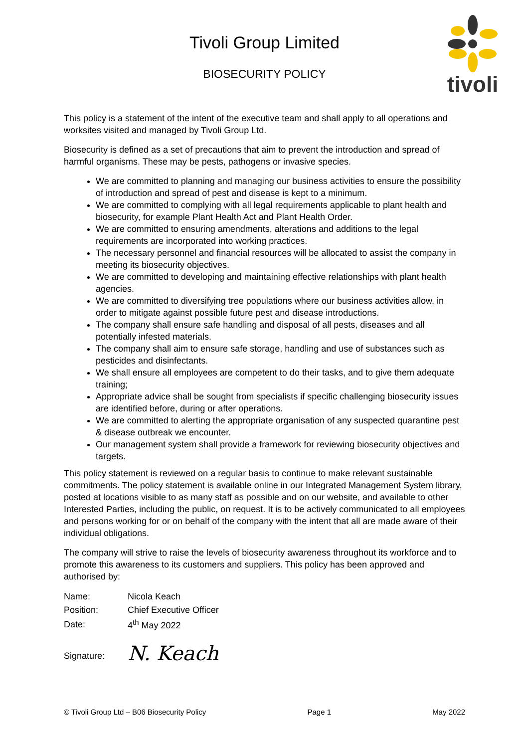Tivoli Group Limited
BIOSECURITY POLICY
tivoli
This policy is a statement of the intent of the executive team and shall apply to all operations and worksites visited and managed by Tivoli Group Ltd.
Biosecurity is defined as a set of precautions that aim to prevent the introduction and spread of harmful organisms. These may be pests, pathogens or invasive species.
We are committed to planning and managing our business activities to ensure the possibility of introduction and spread of pest and disease is kept to a minimum.
We are committed to complying with all legal requirements applicable to plant health and biosecurity, for example Plant Health Act and Plant Health Order.
We are committed to ensuring amendments, alterations and additions to the legal requirements are incorporated into working practices.
The necessary personnel and financial resources will be allocated to assist the company in meeting its biosecurity objectives.
We are committed to developing and maintaining effective relationships with plant health agencies.
We are committed to diversifying tree populations where our business activities allow, in order to mitigate against possible future pest and disease introductions.
The company shall ensure safe handling and disposal of all pests, diseases and all potentially infested materials.
The company shall aim to ensure safe storage, handling and use of substances such as pesticides and disinfectants.
We shall ensure all employees are competent to do their tasks, and to give them adequate training;
Appropriate advice shall be sought from specialists if specific challenging biosecurity issues are identified before, during or after operations.
We are committed to alerting the appropriate organisation of any suspected quarantine pest & disease outbreak we encounter.
Our management system shall provide a framework for reviewing biosecurity objectives and targets.
This policy statement is reviewed on a regular basis to continue to make relevant sustainable commitments. The policy statement is available online in our Integrated Management System library, posted at locations visible to as many staff as possible and on our website, and available to other Interested Parties, including the public, on request. It is to be actively communicated to all employees and persons working for or on behalf of the company with the intent that all are made aware of their individual obligations.
The company will strive to raise the levels of biosecurity awareness throughout its workforce and to promote this awareness to its customers and suppliers. This policy has been approved and authorised by:
| Name: | Nicola Keach |
| Position: | Chief Executive Officer |
| Date: | 4<sup>th</sup> May 2022 |
| Signature: | N. Keach |
© Tivoli Group Ltd – B06 Biosecurity Policy Page 1 May 2022